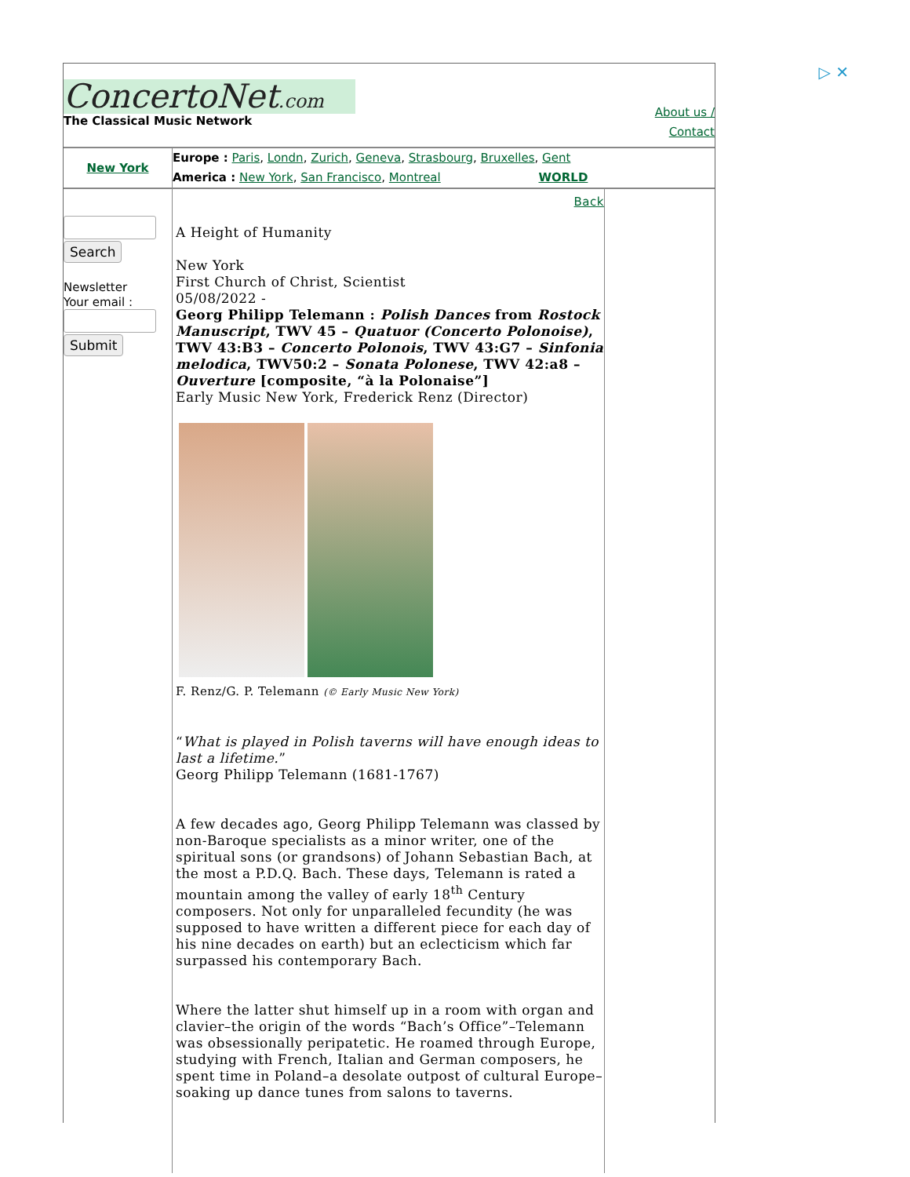▷ ✕
ConcertoNet.com
The Classical Music Network
About us /
Contact
New York
Europe : Paris, Londn, Zurich, Geneva, Strasbourg, Bruxelles, Gent
America : New York, San Francisco, Montreal WORLD
Search
Newsletter
Your email : Submit
Back
A Height of Humanity
New York
First Church of Christ, Scientist
05/08/2022 -
Georg Philipp Telemann : Polish Dances from Rostock Manuscript, TWV 45 – Quatuor (Concerto Polonoise), TWV 43:B3 – Concerto Polonois, TWV 43:G7 – Sinfonia melodica, TWV50:2 – Sonata Polonese, TWV 42:a8 – Ouverture [composite, “à la Polonaise”]
Early Music New York, Frederick Renz (Director)
F. Renz/G. P. Telemann (© Early Music New York)
“What is played in Polish taverns will have enough ideas to last a lifetime.”
Georg Philipp Telemann (1681-1767)
A few decades ago, Georg Philipp Telemann was classed by non-Baroque specialists as a minor writer, one of the spiritual sons (or grandsons) of Johann Sebastian Bach, at the most a P.D.Q. Bach. These days, Telemann is rated a mountain among the valley of early 18<sup>th</sup> Century composers. Not only for unparalleled fecundity (he was supposed to have written a different piece for each day of his nine decades on earth) but an eclecticism which far surpassed his contemporary Bach.
Where the latter shut himself up in a room with organ and clavier–the origin of the words “Bach’s Office”–Telemann was obsessionally peripatetic. He roamed through Europe, studying with French, Italian and German composers, he spent time in Poland–a desolate outpost of cultural Europe–soaking up dance tunes from salons to taverns.